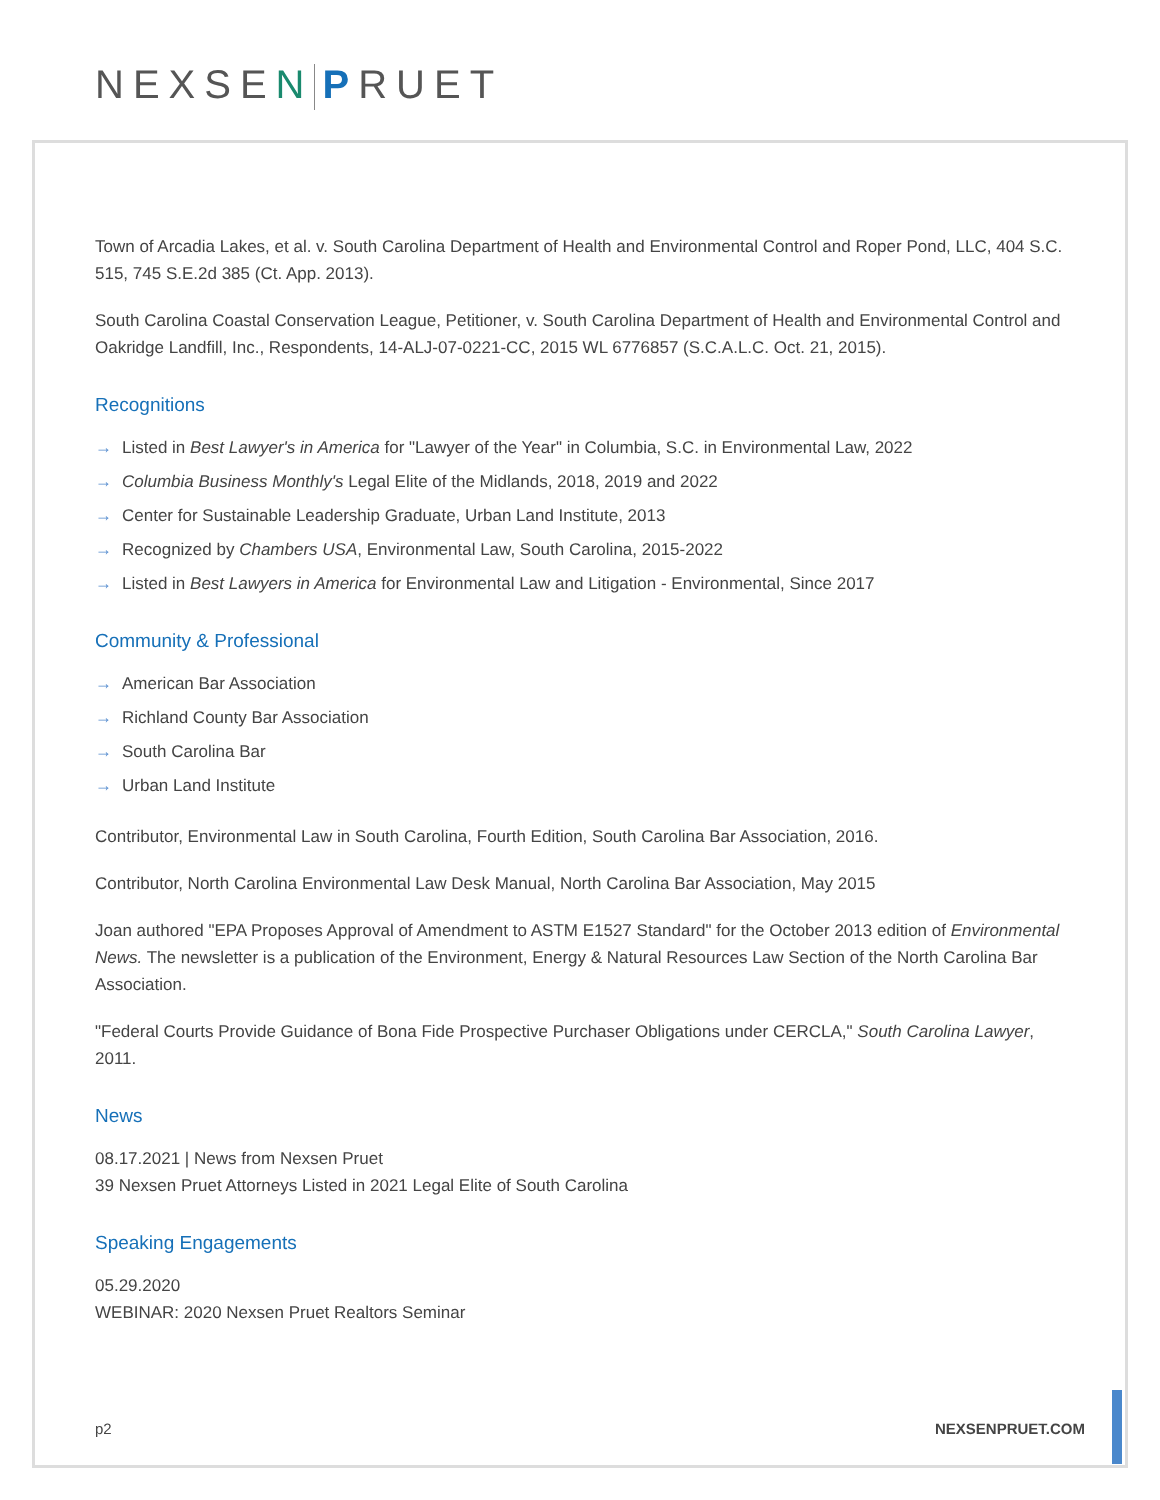NEXSEN PRUET
Town of Arcadia Lakes, et al. v. South Carolina Department of Health and Environmental Control and Roper Pond, LLC, 404 S.C. 515, 745 S.E.2d 385 (Ct. App. 2013).
South Carolina Coastal Conservation League, Petitioner, v. South Carolina Department of Health and Environmental Control and Oakridge Landfill, Inc., Respondents, 14-ALJ-07-0221-CC, 2015 WL 6776857 (S.C.A.L.C. Oct. 21, 2015).
Recognitions
→ Listed in Best Lawyer's in America for "Lawyer of the Year" in Columbia, S.C. in Environmental Law, 2022
→ Columbia Business Monthly's Legal Elite of the Midlands, 2018, 2019 and 2022
→ Center for Sustainable Leadership Graduate, Urban Land Institute, 2013
→ Recognized by Chambers USA, Environmental Law, South Carolina, 2015-2022
→ Listed in Best Lawyers in America for Environmental Law and Litigation - Environmental, Since 2017
Community & Professional
→ American Bar Association
→ Richland County Bar Association
→ South Carolina Bar
→ Urban Land Institute
Contributor, Environmental Law in South Carolina, Fourth Edition, South Carolina Bar Association, 2016.
Contributor, North Carolina Environmental Law Desk Manual, North Carolina Bar Association, May 2015
Joan authored "EPA Proposes Approval of Amendment to ASTM E1527 Standard" for the October 2013 edition of Environmental News. The newsletter is a publication of the Environment, Energy & Natural Resources Law Section of the North Carolina Bar Association.
"Federal Courts Provide Guidance of Bona Fide Prospective Purchaser Obligations under CERCLA," South Carolina Lawyer, 2011.
News
08.17.2021 | News from Nexsen Pruet
39 Nexsen Pruet Attorneys Listed in 2021 Legal Elite of South Carolina
Speaking Engagements
05.29.2020
WEBINAR: 2020 Nexsen Pruet Realtors Seminar
p2 NEXSENPRUET.COM